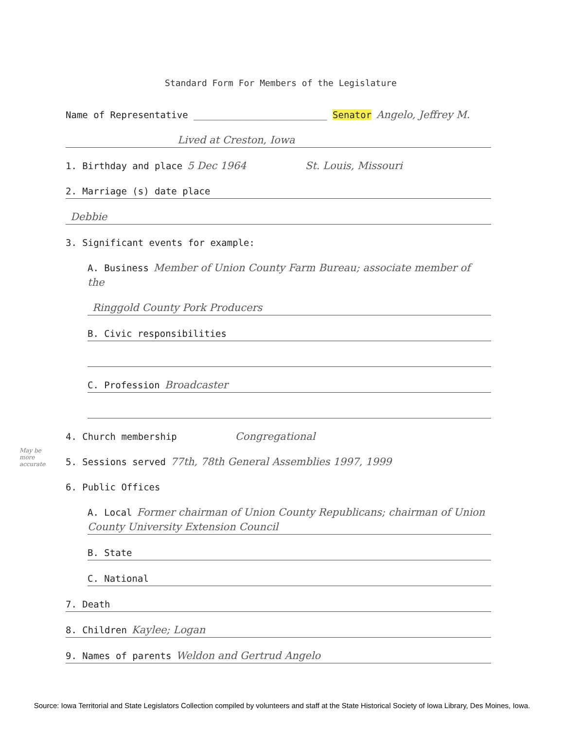Standard Form For Members of the Legislature
Name of Representative ________________________ Senator Angelo, Jeffrey M.
Lived at Creston, Iowa
1. Birthday and place 5 Dec 1964 St. Louis, Missouri
2. Marriage (s) date place
Debbie
3. Significant events for example:
A. Business Member of Union County Farm Bureau; associate member of the
Ringgold County Pork Producers
B. Civic responsibilities
C. Profession Broadcaster
4. Church membership Congregational
5. Sessions served 77th, 78th General Assemblies 1997, 1999
6. Public Offices
A. Local Former chairman of Union County Republicans; chairman of Union County University Extension Council
B. State
C. National
7. Death
8. Children Kaylee; Logan
9. Names of parents Weldon and Gertrud Angelo
May be more accurate
Source: Iowa Territorial and State Legislators Collection compiled by volunteers and staff at the State Historical Society of Iowa Library, Des Moines, Iowa.